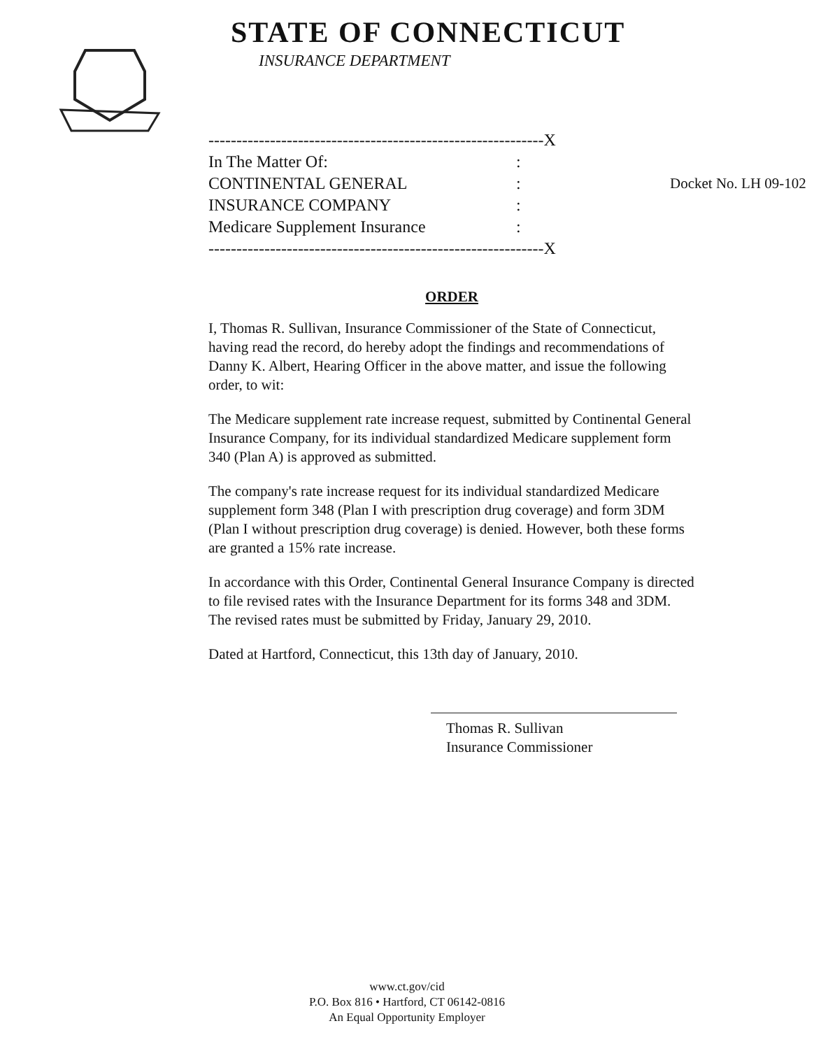STATE OF CONNECTICUT
INSURANCE DEPARTMENT
------------------------------------------------------------X
In The Matter Of::
CONTINENTAL GENERAL: Docket No. LH 09-102
INSURANCE COMPANY:
Medicare Supplement Insurance:
------------------------------------------------------------X
ORDER
I, Thomas R. Sullivan, Insurance Commissioner of the State of Connecticut, having read the record, do hereby adopt the findings and recommendations of Danny K. Albert, Hearing Officer in the above matter, and issue the following order, to wit:
The Medicare supplement rate increase request, submitted by Continental General Insurance Company, for its individual standardized Medicare supplement form 340 (Plan A) is approved as submitted.
The company's rate increase request for its individual standardized Medicare supplement form 348 (Plan I with prescription drug coverage) and form 3DM (Plan I without prescription drug coverage) is denied. However, both these forms are granted a 15% rate increase.
In accordance with this Order, Continental General Insurance Company is directed to file revised rates with the Insurance Department for its forms 348 and 3DM. The revised rates must be submitted by Friday, January 29, 2010.
Dated at Hartford, Connecticut, this 13th day of January, 2010.
Thomas R. Sullivan
Insurance Commissioner
www.ct.gov/cid
P.O. Box 816 • Hartford, CT 06142-0816
An Equal Opportunity Employer